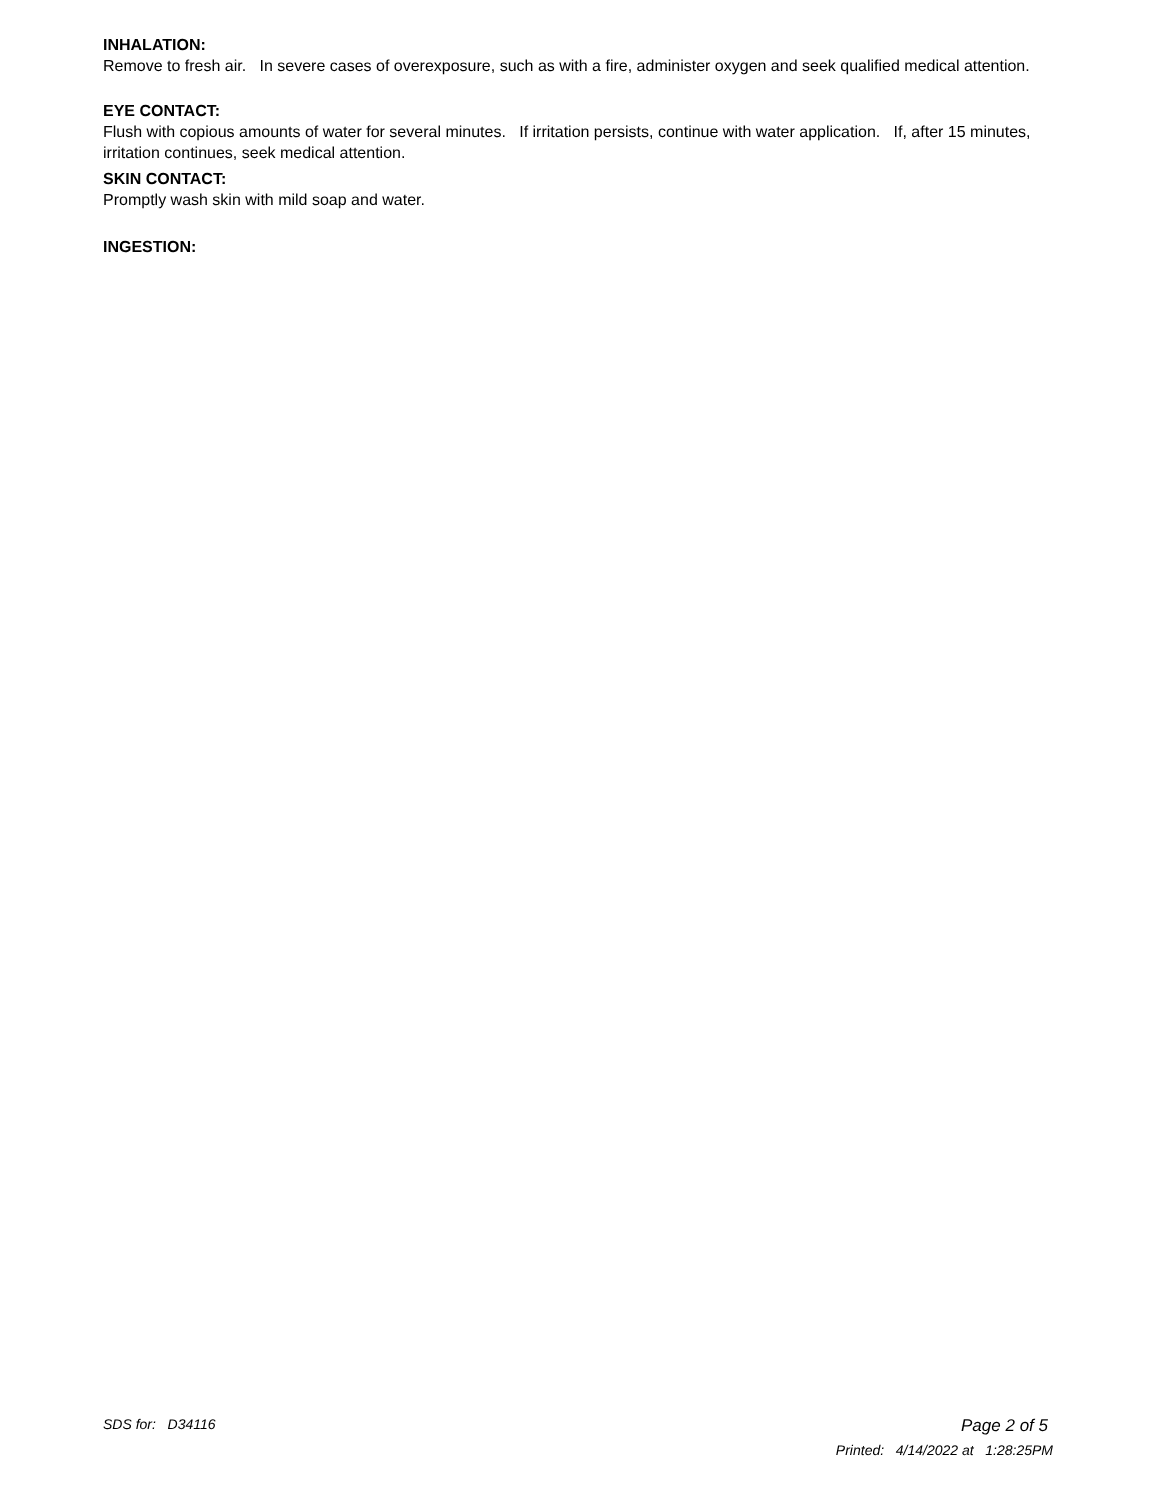INHALATION:
Remove to fresh air. In severe cases of overexposure, such as with a fire, administer oxygen and seek qualified medical attention.
EYE CONTACT:
Flush with copious amounts of water for several minutes. If irritation persists, continue with water application. If, after 15 minutes, irritation continues, seek medical attention.
SKIN CONTACT:
Promptly wash skin with mild soap and water.
INGESTION:
SDS for: D34116
Page 2 of 5
Printed: 4/14/2022 at 1:28:25PM